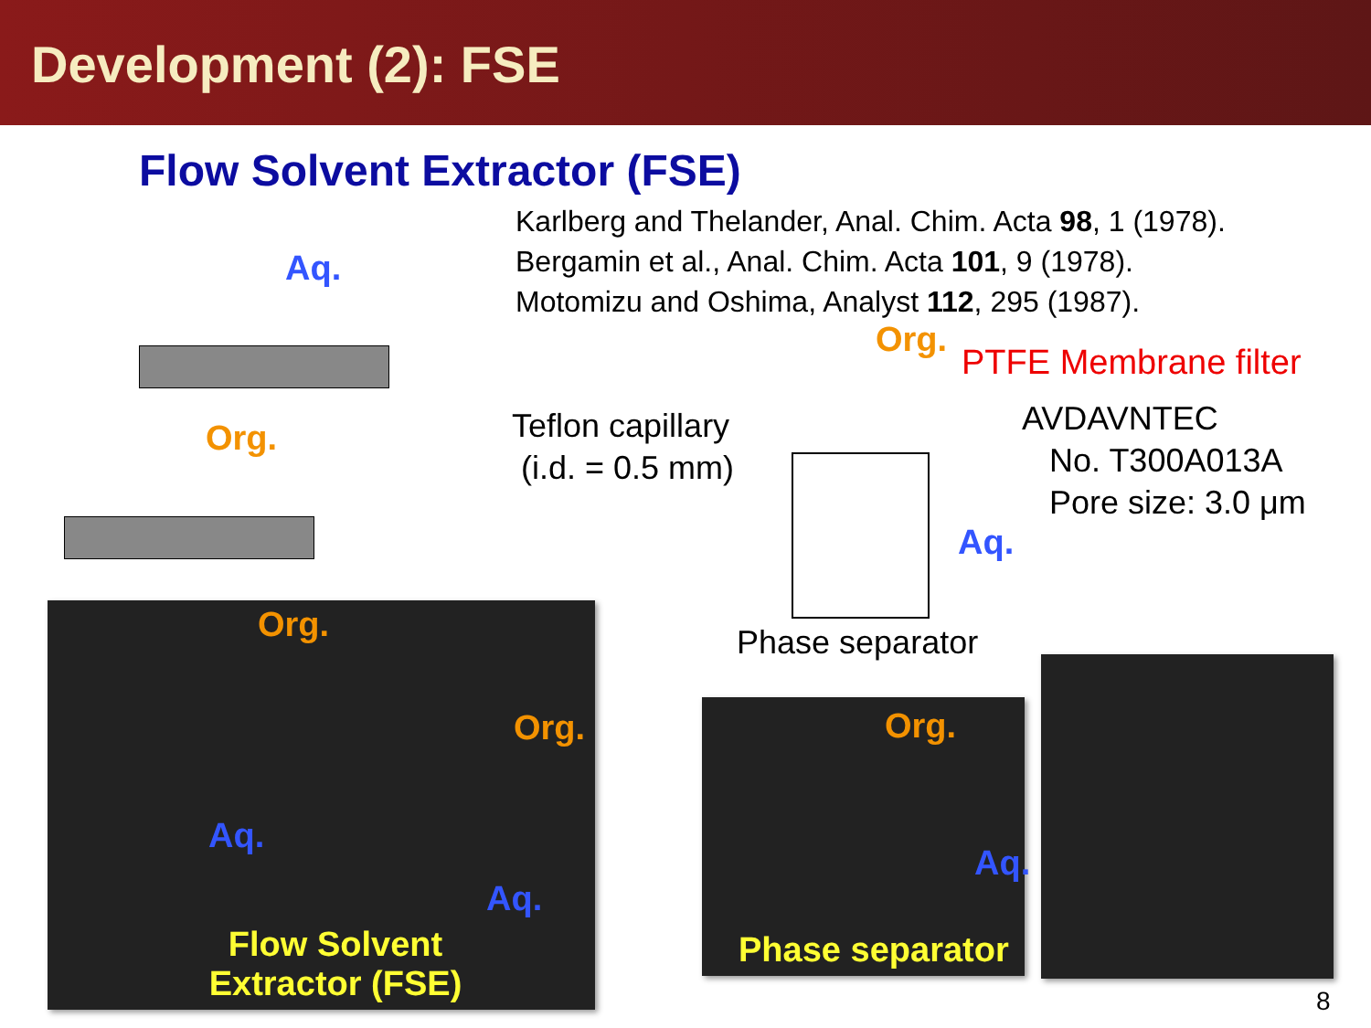Development (2): FSE
Flow Solvent Extractor (FSE)
Karlberg and Thelander, Anal. Chim. Acta 98, 1 (1978).
Bergamin et al., Anal. Chim. Acta 101, 9 (1978).
Motomizu and Oshima, Analyst 112, 295 (1987).
Aq.
Org.
Org.
PTFE Membrane filter
AVDAVNTEC
No. T300A013A
Pore size: 3.0 μm
Teflon capillary
(i.d. = 0.5 mm)
Aq.
Phase separator
Org.
Org.
Aq.
Aq.
Flow Solvent Extractor (FSE)
Org.
Aq.
Phase separator
8